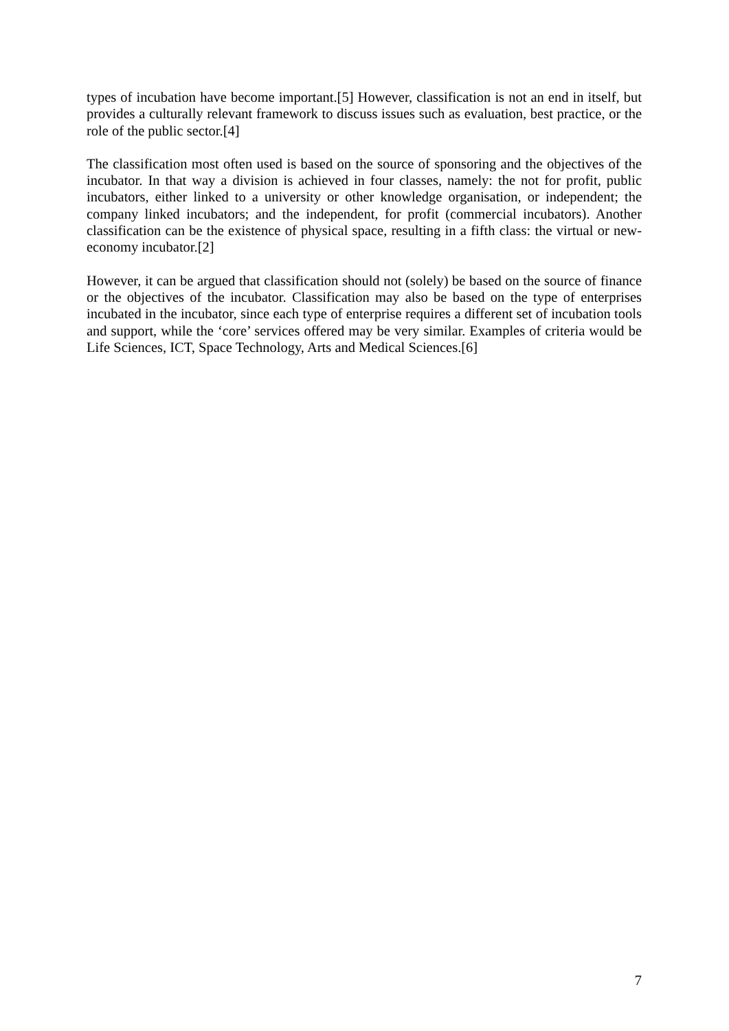types of incubation have become important.[5] However, classification is not an end in itself, but provides a culturally relevant framework to discuss issues such as evaluation, best practice, or the role of the public sector.[4]
The classification most often used is based on the source of sponsoring and the objectives of the incubator. In that way a division is achieved in four classes, namely: the not for profit, public incubators, either linked to a university or other knowledge organisation, or independent; the company linked incubators; and the independent, for profit (commercial incubators). Another classification can be the existence of physical space, resulting in a fifth class: the virtual or new-economy incubator.[2]
However, it can be argued that classification should not (solely) be based on the source of finance or the objectives of the incubator. Classification may also be based on the type of enterprises incubated in the incubator, since each type of enterprise requires a different set of incubation tools and support, while the ‘core’ services offered may be very similar. Examples of criteria would be Life Sciences, ICT, Space Technology, Arts and Medical Sciences.[6]
7